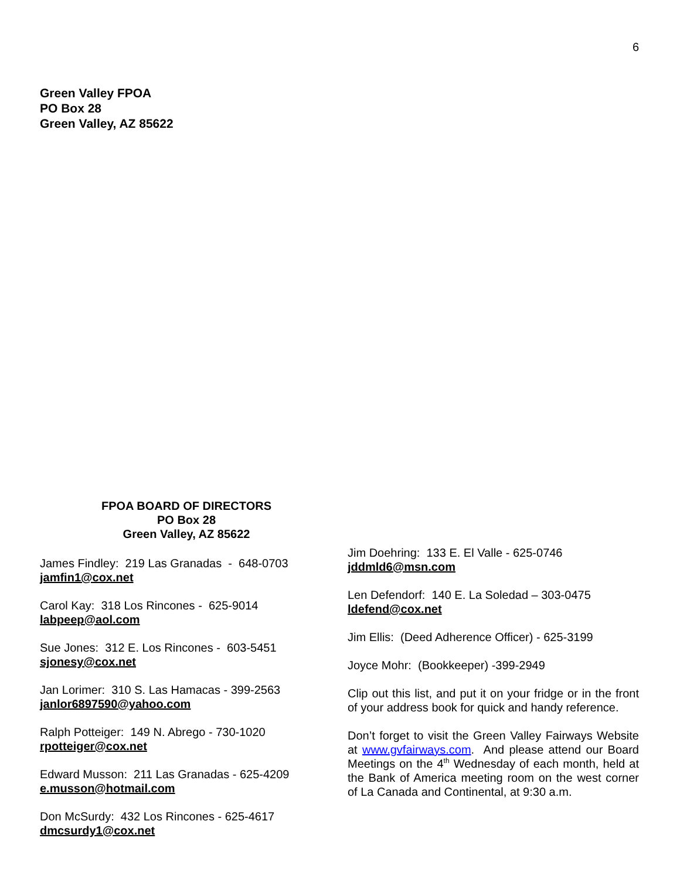6
Green Valley FPOA
PO Box 28
Green Valley, AZ 85622
FPOA BOARD OF DIRECTORS
PO Box 28
Green Valley, AZ 85622
James Findley: 219 Las Granadas - 648-0703
jamfin1@cox.net
Carol Kay: 318 Los Rincones - 625-9014
labpeep@aol.com
Sue Jones: 312 E. Los Rincones - 603-5451
sjonesy@cox.net
Jan Lorimer: 310 S. Las Hamacas - 399-2563
janlor6897590@yahoo.com
Ralph Potteiger: 149 N. Abrego - 730-1020
rpotteiger@cox.net
Edward Musson: 211 Las Granadas - 625-4209
e.musson@hotmail.com
Don McSurdy: 432 Los Rincones - 625-4617
dmcsurdy1@cox.net
Jim Doehring: 133 E. El Valle - 625-0746
jddmld6@msn.com
Len Defendorf: 140 E. La Soledad – 303-0475
ldefend@cox.net
Jim Ellis: (Deed Adherence Officer) - 625-3199
Joyce Mohr: (Bookkeeper) -399-2949
Clip out this list, and put it on your fridge or in the front of your address book for quick and handy reference.
Don’t forget to visit the Green Valley Fairways Website at www.gvfairways.com. And please attend our Board Meetings on the 4<sup>th</sup> Wednesday of each month, held at the Bank of America meeting room on the west corner of La Canada and Continental, at 9:30 a.m.